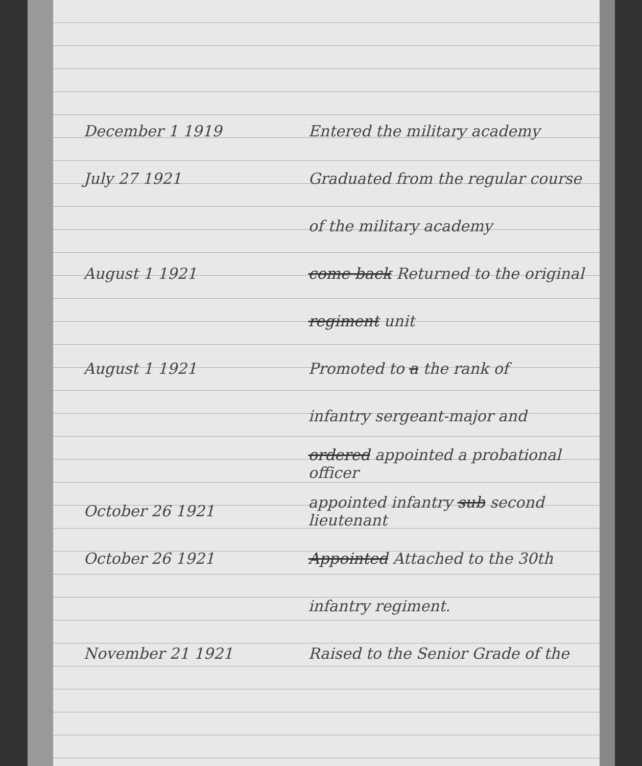| December 1 1919 | Entered the military academy |
| July 27 1921 | Graduated from the regular course |
| | of the military academy |
| August 1 1921 | come back Returned to the original |
| | regiment unit |
| August 1 1921 | Promoted to a the rank of |
| | infantry sergeant-major and |
| | ordered appointed a probational officer |
| October 26 1921 | appointed infantry sub second lieutenant |
| October 26 1921 | Appointed Attached to the 30th |
| | infantry regiment. |
| November 21 1921 | Raised to the Senior Grade of the |